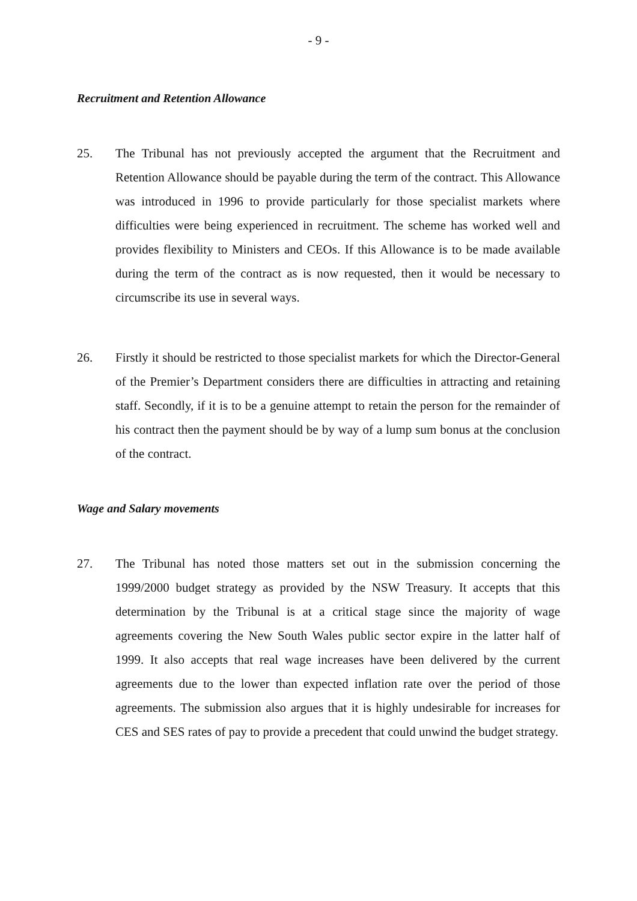- 9 -
Recruitment and Retention Allowance
25. The Tribunal has not previously accepted the argument that the Recruitment and Retention Allowance should be payable during the term of the contract. This Allowance was introduced in 1996 to provide particularly for those specialist markets where difficulties were being experienced in recruitment. The scheme has worked well and provides flexibility to Ministers and CEOs. If this Allowance is to be made available during the term of the contract as is now requested, then it would be necessary to circumscribe its use in several ways.
26. Firstly it should be restricted to those specialist markets for which the Director-General of the Premier’s Department considers there are difficulties in attracting and retaining staff. Secondly, if it is to be a genuine attempt to retain the person for the remainder of his contract then the payment should be by way of a lump sum bonus at the conclusion of the contract.
Wage and Salary movements
27. The Tribunal has noted those matters set out in the submission concerning the 1999/2000 budget strategy as provided by the NSW Treasury. It accepts that this determination by the Tribunal is at a critical stage since the majority of wage agreements covering the New South Wales public sector expire in the latter half of 1999. It also accepts that real wage increases have been delivered by the current agreements due to the lower than expected inflation rate over the period of those agreements. The submission also argues that it is highly undesirable for increases for CES and SES rates of pay to provide a precedent that could unwind the budget strategy.